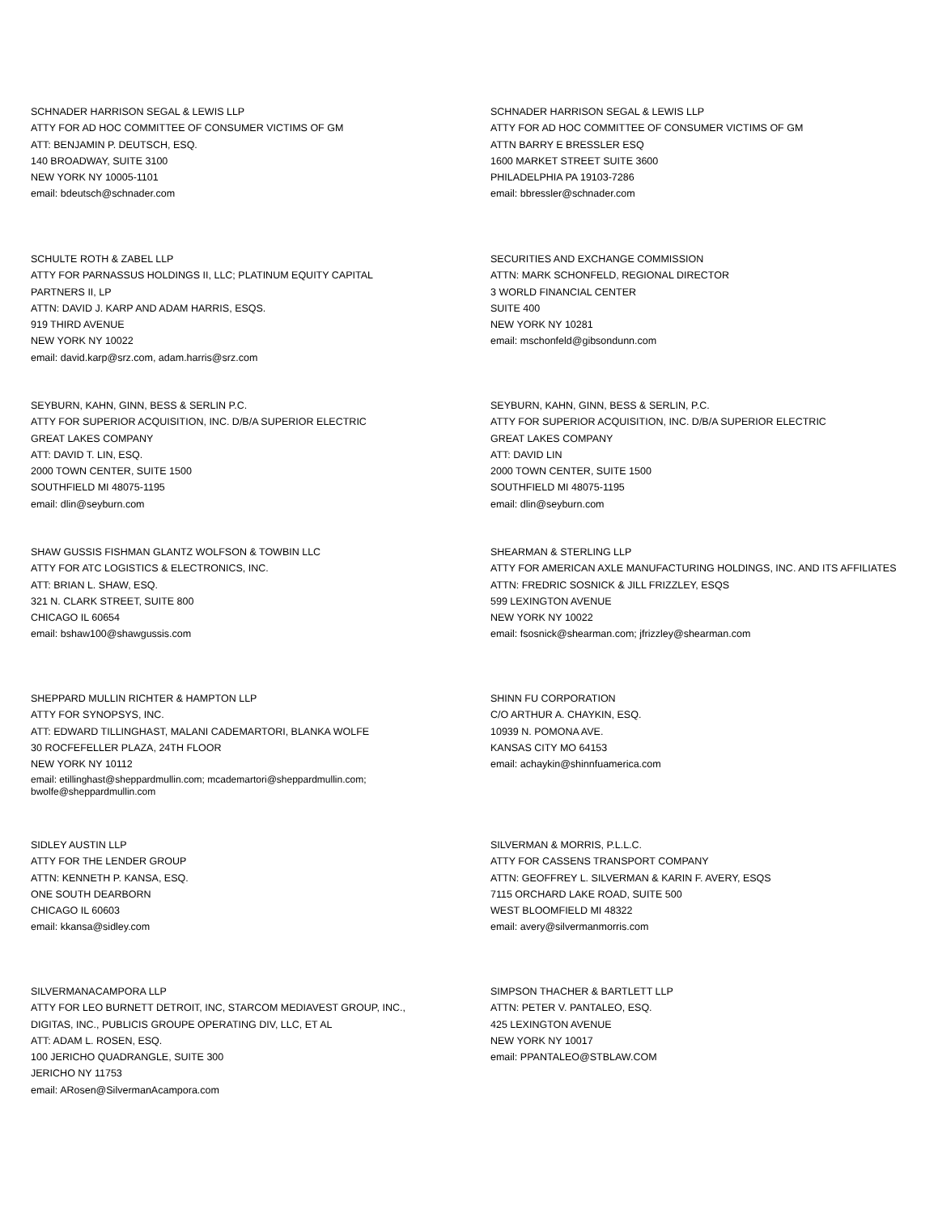SCHNADER HARRISON SEGAL & LEWIS LLP
ATTY FOR AD HOC COMMITTEE OF CONSUMER VICTIMS OF GM
ATT: BENJAMIN P. DEUTSCH, ESQ.
140 BROADWAY, SUITE 3100
NEW YORK NY 10005-1101
email: bdeutsch@schnader.com
SCHNADER HARRISON SEGAL & LEWIS LLP
ATTY FOR AD HOC COMMITTEE OF CONSUMER VICTIMS OF GM
ATTN BARRY E BRESSLER ESQ
1600 MARKET STREET SUITE 3600
PHILADELPHIA PA 19103-7286
email: bbressler@schnader.com
SCHULTE ROTH & ZABEL LLP
ATTY FOR PARNASSUS HOLDINGS II, LLC; PLATINUM EQUITY CAPITAL
PARTNERS II, LP
ATTN: DAVID J. KARP AND ADAM HARRIS, ESQS.
919 THIRD AVENUE
NEW YORK NY 10022
email: david.karp@srz.com, adam.harris@srz.com
SECURITIES AND EXCHANGE COMMISSION
ATTN: MARK SCHONFELD, REGIONAL DIRECTOR
3 WORLD FINANCIAL CENTER
SUITE 400
NEW YORK NY 10281
email: mschonfeld@gibsondunn.com
SEYBURN, KAHN, GINN, BESS & SERLIN P.C.
ATTY FOR SUPERIOR ACQUISITION, INC. D/B/A SUPERIOR ELECTRIC
GREAT LAKES COMPANY
ATT: DAVID T. LIN, ESQ.
2000 TOWN CENTER, SUITE 1500
SOUTHFIELD MI 48075-1195
email: dlin@seyburn.com
SEYBURN, KAHN, GINN, BESS & SERLIN, P.C.
ATTY FOR SUPERIOR ACQUISITION, INC. D/B/A SUPERIOR ELECTRIC
GREAT LAKES COMPANY
ATT: DAVID LIN
2000 TOWN CENTER, SUITE 1500
SOUTHFIELD MI 48075-1195
email: dlin@seyburn.com
SHAW GUSSIS FISHMAN GLANTZ WOLFSON & TOWBIN LLC
ATTY FOR ATC LOGISTICS & ELECTRONICS, INC.
ATT: BRIAN L. SHAW, ESQ.
321 N. CLARK STREET, SUITE 800
CHICAGO IL 60654
email: bshaw100@shawgussis.com
SHEARMAN & STERLING LLP
ATTY FOR AMERICAN AXLE MANUFACTURING HOLDINGS, INC. AND ITS AFFILIATES
ATTN: FREDRIC SOSNICK & JILL FRIZZLEY, ESQS
599 LEXINGTON AVENUE
NEW YORK NY 10022
email: fsosnick@shearman.com; jfrizzley@shearman.com
SHEPPARD MULLIN RICHTER & HAMPTON LLP
ATTY FOR SYNOPSYS, INC.
ATT: EDWARD TILLINGHAST, MALANI CADEMARTORI, BLANKA WOLFE
30 ROCFEFELLER PLAZA, 24TH FLOOR
NEW YORK NY 10112
email: etillinghast@sheppardmullin.com; mcademartori@sheppardmullin.com;
bwolfe@sheppardmullin.com
SHINN FU CORPORATION
C/O ARTHUR A. CHAYKIN, ESQ.
10939 N. POMONA AVE.
KANSAS CITY MO 64153
email: achaykin@shinnfuamerica.com
SIDLEY AUSTIN LLP
ATTY FOR THE LENDER GROUP
ATTN: KENNETH P. KANSA, ESQ.
ONE SOUTH DEARBORN
CHICAGO IL 60603
email: kkansa@sidley.com
SILVERMAN & MORRIS, P.L.L.C.
ATTY FOR CASSENS TRANSPORT COMPANY
ATTN: GEOFFREY L. SILVERMAN & KARIN F. AVERY, ESQS
7115 ORCHARD LAKE ROAD, SUITE 500
WEST BLOOMFIELD MI 48322
email: avery@silvermanmorris.com
SILVERMANACAMPORA LLP
ATTY FOR LEO BURNETT DETROIT, INC, STARCOM MEDIAVEST GROUP, INC.,
DIGITAS, INC., PUBLICIS GROUPE OPERATING DIV, LLC, ET AL
ATT: ADAM L. ROSEN, ESQ.
100 JERICHO QUADRANGLE, SUITE 300
JERICHO NY 11753
email: ARosen@SilvermanAcampora.com
SIMPSON THACHER & BARTLETT LLP
ATTN: PETER V. PANTALEO, ESQ.
425 LEXINGTON AVENUE
NEW YORK NY 10017
email: PPANTALEO@STBLAW.COM